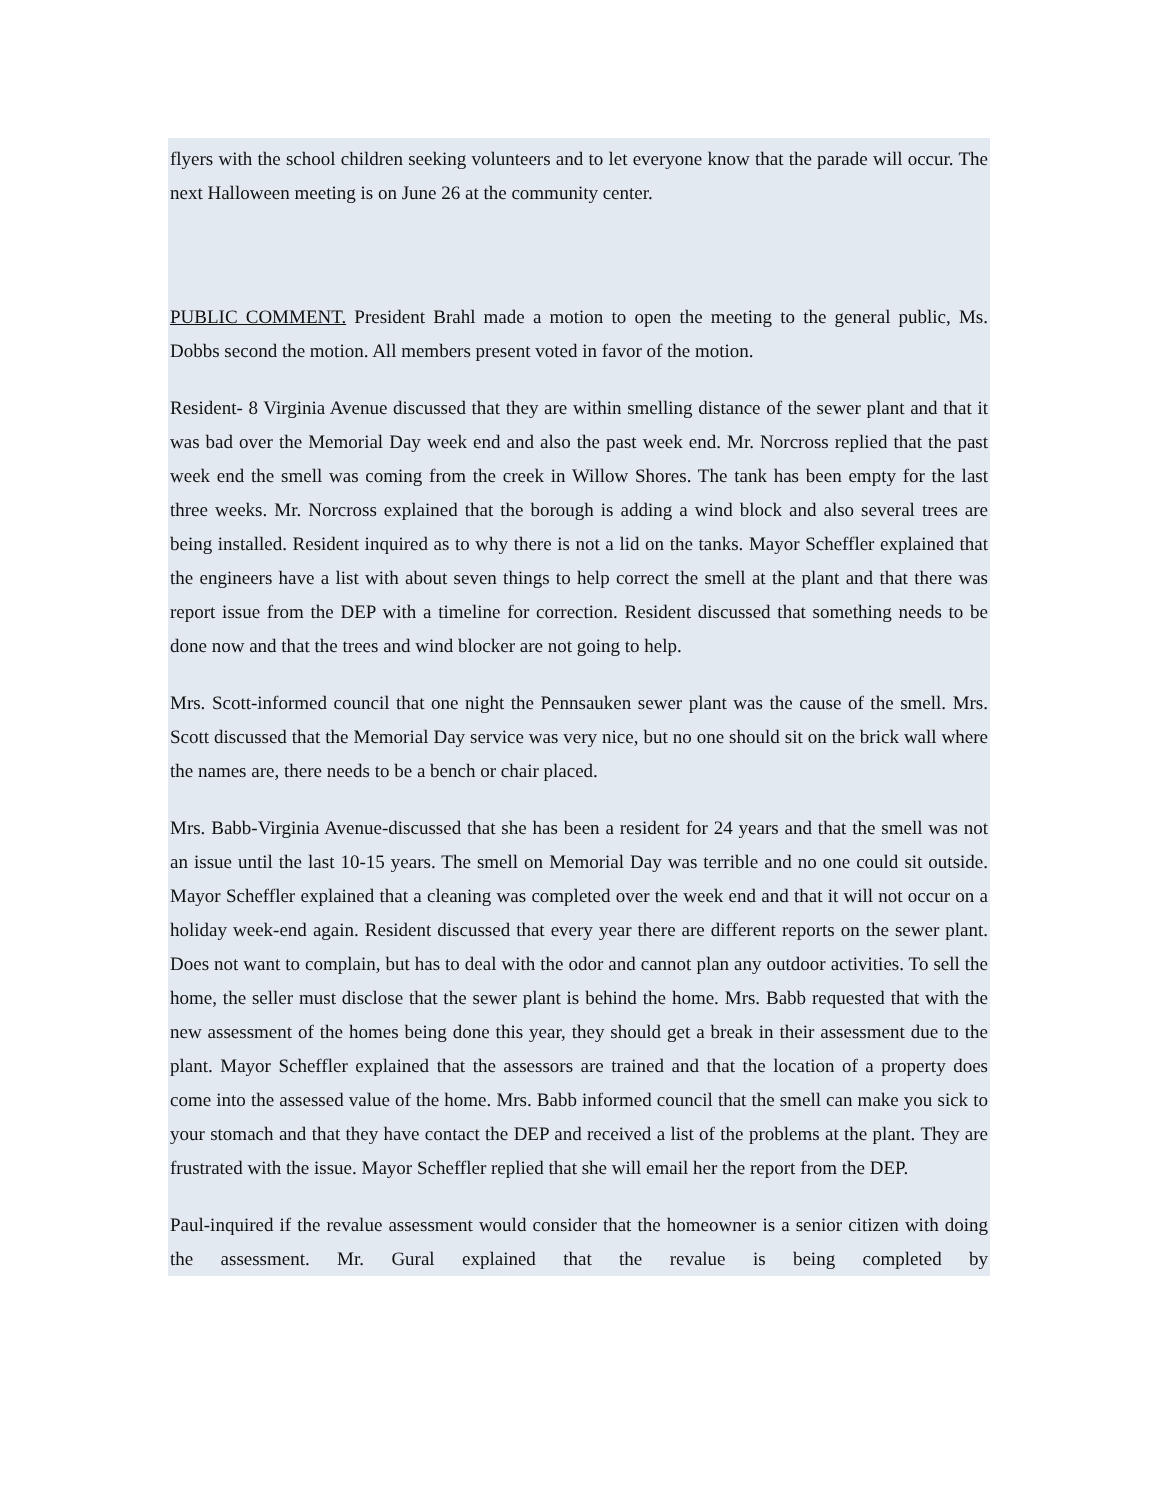flyers with the school children seeking volunteers and to let everyone know that the parade will occur. The next Halloween meeting is on June 26 at the community center.
PUBLIC COMMENT. President Brahl made a motion to open the meeting to the general public, Ms. Dobbs second the motion. All members present voted in favor of the motion.
Resident- 8 Virginia Avenue discussed that they are within smelling distance of the sewer plant and that it was bad over the Memorial Day week end and also the past week end. Mr. Norcross replied that the past week end the smell was coming from the creek in Willow Shores. The tank has been empty for the last three weeks. Mr. Norcross explained that the borough is adding a wind block and also several trees are being installed. Resident inquired as to why there is not a lid on the tanks. Mayor Scheffler explained that the engineers have a list with about seven things to help correct the smell at the plant and that there was report issue from the DEP with a timeline for correction. Resident discussed that something needs to be done now and that the trees and wind blocker are not going to help.
Mrs. Scott-informed council that one night the Pennsauken sewer plant was the cause of the smell. Mrs. Scott discussed that the Memorial Day service was very nice, but no one should sit on the brick wall where the names are, there needs to be a bench or chair placed.
Mrs. Babb-Virginia Avenue-discussed that she has been a resident for 24 years and that the smell was not an issue until the last 10-15 years. The smell on Memorial Day was terrible and no one could sit outside. Mayor Scheffler explained that a cleaning was completed over the week end and that it will not occur on a holiday week-end again. Resident discussed that every year there are different reports on the sewer plant. Does not want to complain, but has to deal with the odor and cannot plan any outdoor activities. To sell the home, the seller must disclose that the sewer plant is behind the home. Mrs. Babb requested that with the new assessment of the homes being done this year, they should get a break in their assessment due to the plant. Mayor Scheffler explained that the assessors are trained and that the location of a property does come into the assessed value of the home. Mrs. Babb informed council that the smell can make you sick to your stomach and that they have contact the DEP and received a list of the problems at the plant. They are frustrated with the issue. Mayor Scheffler replied that she will email her the report from the DEP.
Paul-inquired if the revalue assessment would consider that the homeowner is a senior citizen with doing the assessment. Mr. Gural explained that the revalue is being completed by